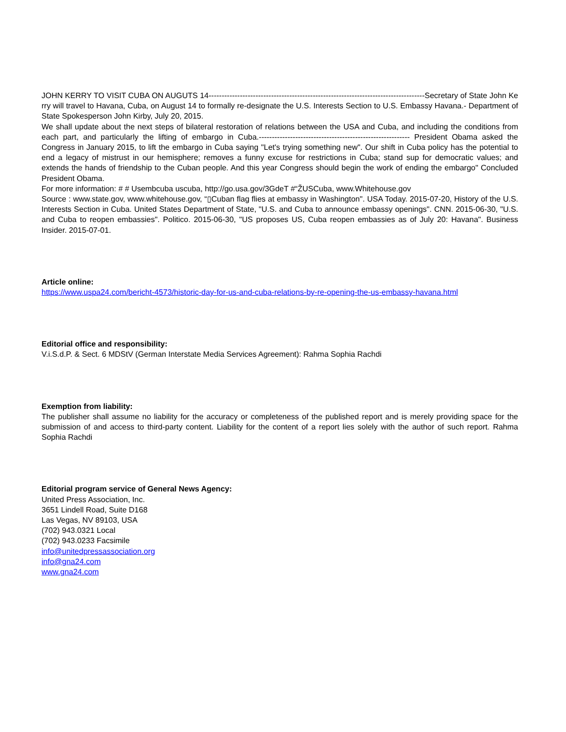JOHN KERRY TO VISIT CUBA ON AUGUTS 14-----------------------------------------------------------------------------------Secretary of State John Kerry will travel to Havana, Cuba, on August 14 to formally re-designate the U.S. Interests Section to U.S. Embassy Havana.- Department of State Spokesperson John Kirby, July 20, 2015.
We shall update about the next steps of bilateral restoration of relations between the USA and Cuba, and including the conditions from each part, and particularly the lifting of embargo in Cuba.---------------------------------------------------------- President Obama asked the Congress in January 2015, to lift the embargo in Cuba saying "Let's trying something new". Our shift in Cuba policy has the potential to end a legacy of mistrust in our hemisphere; removes a funny excuse for restrictions in Cuba; stand sup for democratic values; and extends the hands of friendship to the Cuban people. And this year Congress should begin the work of ending the embargo" Concluded President Obama.
For more information: # # Usembcuba uscuba, http://go.usa.gov/3GdeT #“ŽUSCuba, www.Whitehouse.gov
Source : www.state.gov, www.whitehouse.gov, “▯Cuban flag flies at embassy in Washington". USA Today. 2015-07-20, History of the U.S. Interests Section in Cuba. United States Department of State, "U.S. and Cuba to announce embassy openings". CNN. 2015-06-30, "U.S. and Cuba to reopen embassies". Politico. 2015-06-30, "US proposes US, Cuba reopen embassies as of July 20: Havana". Business Insider. 2015-07-01.
Article online:
https://www.uspa24.com/bericht-4573/historic-day-for-us-and-cuba-relations-by-re-opening-the-us-embassy-havana.html
Editorial office and responsibility:
V.i.S.d.P. & Sect. 6 MDStV (German Interstate Media Services Agreement): Rahma Sophia Rachdi
Exemption from liability:
The publisher shall assume no liability for the accuracy or completeness of the published report and is merely providing space for the submission of and access to third-party content. Liability for the content of a report lies solely with the author of such report. Rahma Sophia Rachdi
Editorial program service of General News Agency:
United Press Association, Inc.
3651 Lindell Road, Suite D168
Las Vegas, NV 89103, USA
(702) 943.0321 Local
(702) 943.0233 Facsimile
info@unitedpressassociation.org
info@gna24.com
www.gna24.com